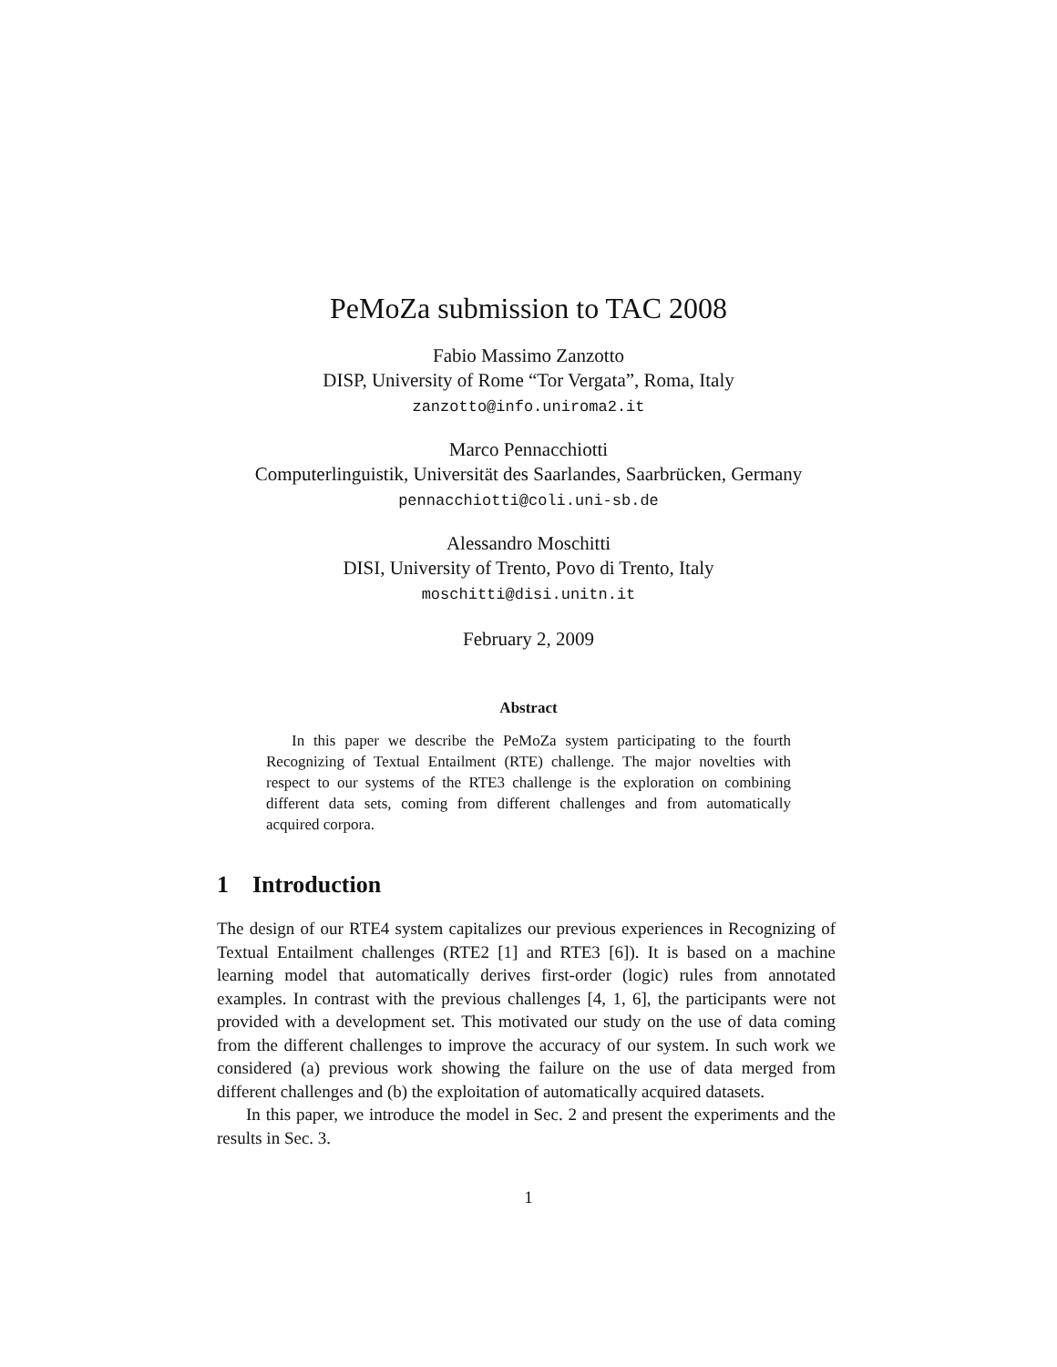PeMoZa submission to TAC 2008
Fabio Massimo Zanzotto
DISP, University of Rome “Tor Vergata”, Roma, Italy
zanzotto@info.uniroma2.it
Marco Pennacchiotti
Computerlinguistik, Universität des Saarlandes, Saarbrücken, Germany
pennacchiotti@coli.uni-sb.de
Alessandro Moschitti
DISI, University of Trento, Povo di Trento, Italy
moschitti@disi.unitn.it
February 2, 2009
Abstract
In this paper we describe the PeMoZa system participating to the fourth Recognizing of Textual Entailment (RTE) challenge. The major novelties with respect to our systems of the RTE3 challenge is the exploration on combining different data sets, coming from different challenges and from automatically acquired corpora.
1 Introduction
The design of our RTE4 system capitalizes our previous experiences in Recognizing of Textual Entailment challenges (RTE2 [1] and RTE3 [6]). It is based on a machine learning model that automatically derives first-order (logic) rules from annotated examples. In contrast with the previous challenges [4, 1, 6], the participants were not provided with a development set. This motivated our study on the use of data coming from the different challenges to improve the accuracy of our system. In such work we considered (a) previous work showing the failure on the use of data merged from different challenges and (b) the exploitation of automatically acquired datasets.
In this paper, we introduce the model in Sec. 2 and present the experiments and the results in Sec. 3.
1